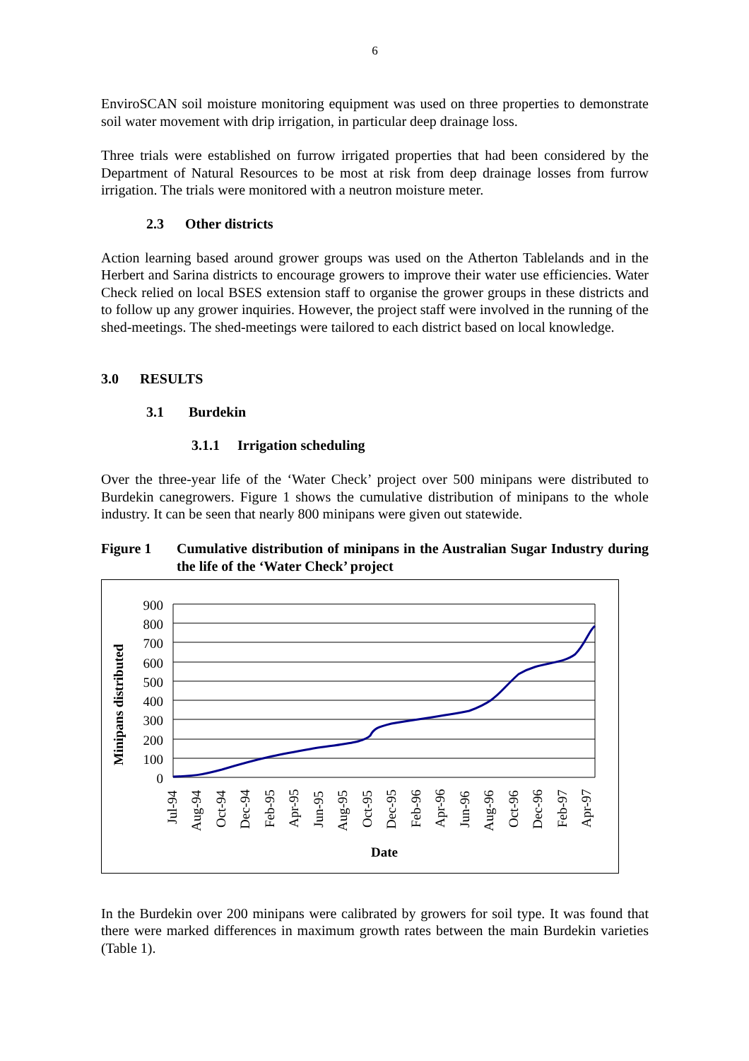6
EnviroSCAN soil moisture monitoring equipment was used on three properties to demonstrate soil water movement with drip irrigation, in particular deep drainage loss.
Three trials were established on furrow irrigated properties that had been considered by the Department of Natural Resources to be most at risk from deep drainage losses from furrow irrigation. The trials were monitored with a neutron moisture meter.
2.3 Other districts
Action learning based around grower groups was used on the Atherton Tablelands and in the Herbert and Sarina districts to encourage growers to improve their water use efficiencies. Water Check relied on local BSES extension staff to organise the grower groups in these districts and to follow up any grower inquiries. However, the project staff were involved in the running of the shed-meetings. The shed-meetings were tailored to each district based on local knowledge.
3.0 RESULTS
3.1 Burdekin
3.1.1 Irrigation scheduling
Over the three-year life of the ‘Water Check’ project over 500 minipans were distributed to Burdekin canegrowers. Figure 1 shows the cumulative distribution of minipans to the whole industry. It can be seen that nearly 800 minipans were given out statewide.
Figure 1 Cumulative distribution of minipans in the Australian Sugar Industry during the life of the ‘Water Check’ project
900
800
700
600
500
400
300
200
100
0
Jul-94
Aug-94
Oct-94
Dec-94
Feb-95
Apr-95
Jun-95
Aug-95
Oct-95
Dec-95
Feb-96
Apr-96
Jun-96
Aug-96
Oct-96
Dec-96
Feb-97
Apr-97
Date
Minipans distributed
In the Burdekin over 200 minipans were calibrated by growers for soil type. It was found that there were marked differences in maximum growth rates between the main Burdekin varieties (Table 1).